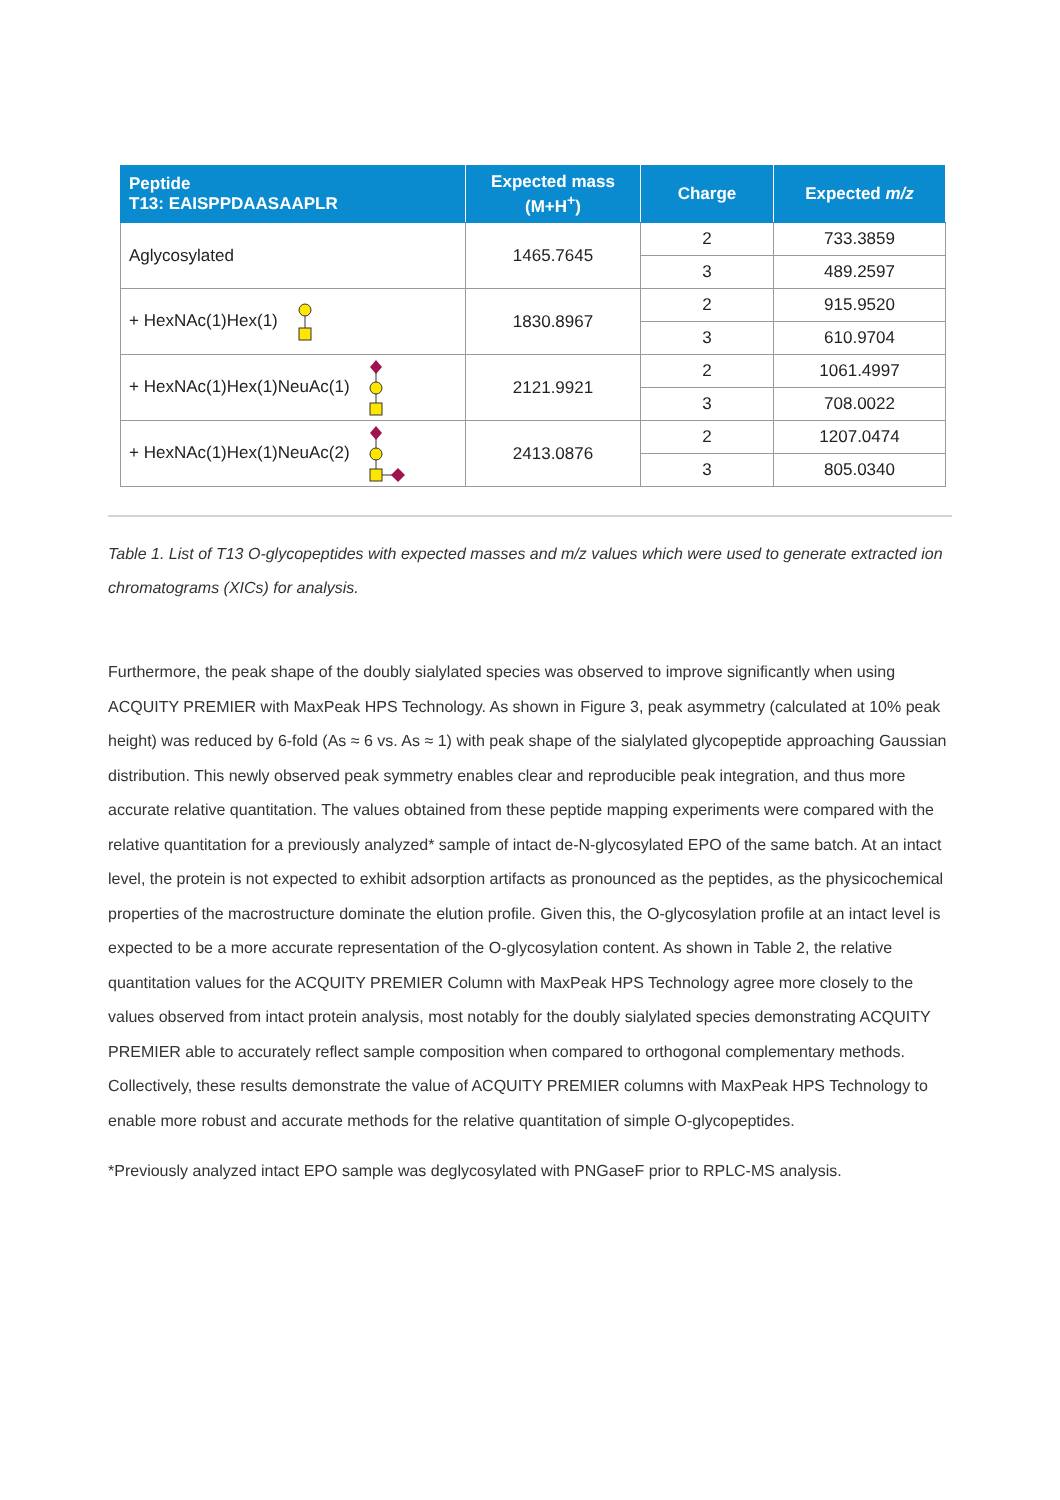| Peptide T13: EAISPPDAASAAPLR | Expected mass (M+H<sup>+</sup>) | Charge | Expected m/z |
| --- | --- | --- | --- |
| Aglycosylated | 1465.7645 | 2 | 733.3859 |
| | | 3 | 489.2597 |
| + HexNAc(1)Hex(1) | 1830.8967 | 2 | 915.9520 |
| | | 3 | 610.9704 |
| + HexNAc(1)Hex(1)NeuAc(1) | 2121.9921 | 2 | 1061.4997 |
| | | 3 | 708.0022 |
| + HexNAc(1)Hex(1)NeuAc(2) | 2413.0876 | 2 | 1207.0474 |
| | | 3 | 805.0340 |
Table 1. List of T13 O-glycopeptides with expected masses and m/z values which were used to generate extracted ion chromatograms (XICs) for analysis.
Furthermore, the peak shape of the doubly sialylated species was observed to improve significantly when using ACQUITY PREMIER with MaxPeak HPS Technology. As shown in Figure 3, peak asymmetry (calculated at 10% peak height) was reduced by 6-fold (As ≈ 6 vs. As ≈ 1) with peak shape of the sialylated glycopeptide approaching Gaussian distribution. This newly observed peak symmetry enables clear and reproducible peak integration, and thus more accurate relative quantitation. The values obtained from these peptide mapping experiments were compared with the relative quantitation for a previously analyzed* sample of intact de-N-glycosylated EPO of the same batch. At an intact level, the protein is not expected to exhibit adsorption artifacts as pronounced as the peptides, as the physicochemical properties of the macrostructure dominate the elution profile. Given this, the O-glycosylation profile at an intact level is expected to be a more accurate representation of the O-glycosylation content. As shown in Table 2, the relative quantitation values for the ACQUITY PREMIER Column with MaxPeak HPS Technology agree more closely to the values observed from intact protein analysis, most notably for the doubly sialylated species demonstrating ACQUITY PREMIER able to accurately reflect sample composition when compared to orthogonal complementary methods. Collectively, these results demonstrate the value of ACQUITY PREMIER columns with MaxPeak HPS Technology to enable more robust and accurate methods for the relative quantitation of simple O-glycopeptides.
*Previously analyzed intact EPO sample was deglycosylated with PNGaseF prior to RPLC-MS analysis.